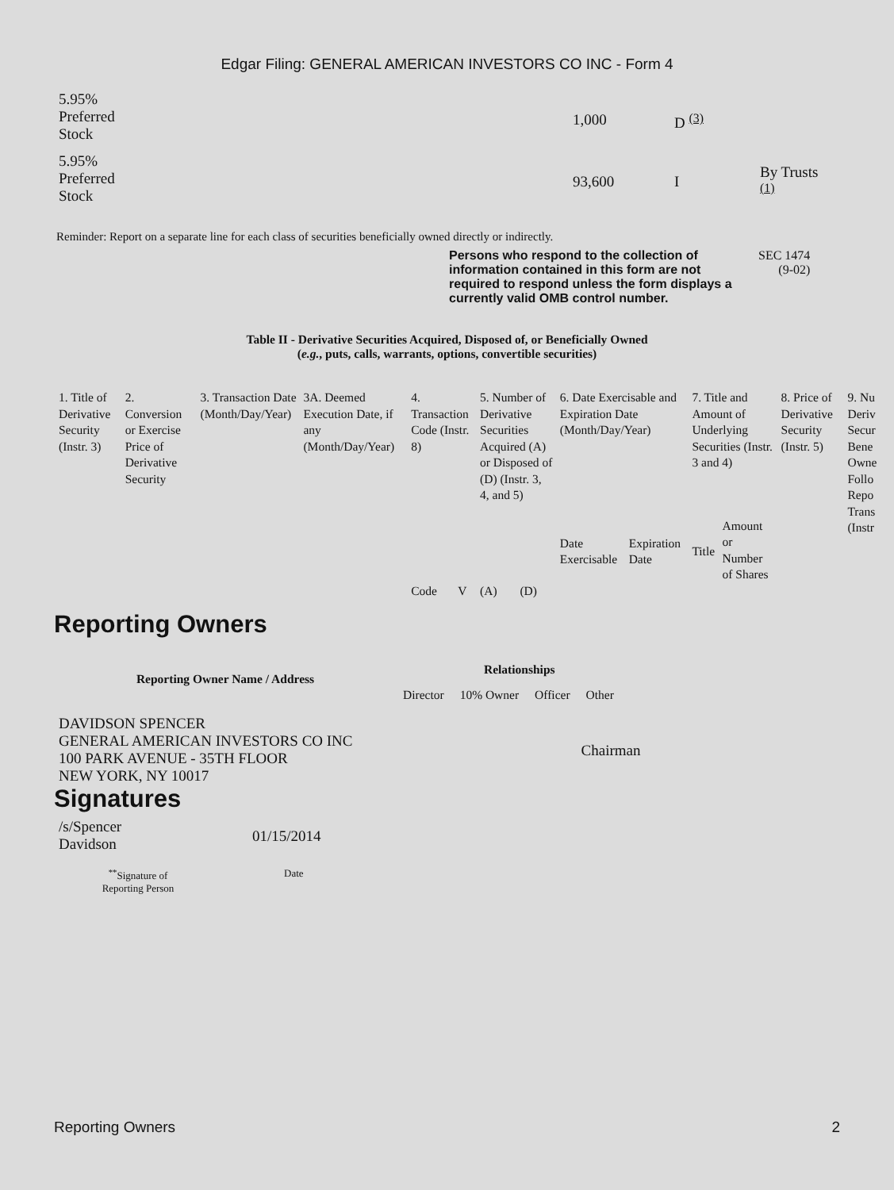Edgar Filing: GENERAL AMERICAN INVESTORS CO INC - Form 4
| 5.95% Preferred Stock | 1,000 | D <sup>(3)</sup> | |
| 5.95% Preferred Stock | 93,600 | I | By Trusts <sup>(1)</sup> |
Reminder: Report on a separate line for each class of securities beneficially owned directly or indirectly.
Persons who respond to the collection of information contained in this form are not required to respond unless the form displays a currently valid OMB control number.
SEC 1474
(9-02)
Table II - Derivative Securities Acquired, Disposed of, or Beneficially Owned
(e.g., puts, calls, warrants, options, convertible securities)
| 1. Title of Derivative Security (Instr. 3) | 2. Conversion or Exercise Price of Derivative Security | 3. Transaction Date (Month/Day/Year) | 3A. Deemed Execution Date, if any (Month/Day/Year) | 4. Transaction Code (Instr. 8) | | 5. Number of Derivative Securities Acquired (A) or Disposed of (D) (Instr. 3, 4, and 5) | | 6. Date Exercisable and Expiration Date (Month/Day/Year) | | 7. Title and Amount of Underlying Securities (Instr. 3 and 4) | | 8. Price of Derivative Security (Instr. 5) | 9. Nu Deriv Secur Bene Owne Follo Repo Trans (Instr |
| | | | | Code | V | (A) | (D) | Date Exercisable | Expiration Date | Title | Amount or Number of Shares | | |
Reporting Owners
| Reporting Owner Name / Address | Relationships | | | |
| --- | --- | --- | --- | --- |
| | Director | 10% Owner | Officer | Other |
| DAVIDSON SPENCER GENERAL AMERICAN INVESTORS CO INC 100 PARK AVENUE - 35TH FLOOR NEW YORK, NY 10017 | | | | Chairman |
Signatures
| /s/Spencer Davidson | 01/15/2014 |
| <sup>**</sup> Signature of Reporting Person | Date |
Reporting Owners 2